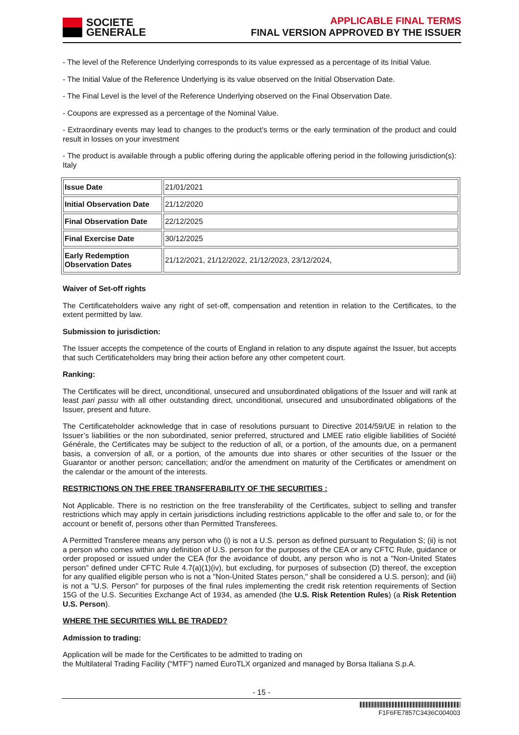SOCIETE
GENERALE
APPLICABLE FINAL TERMS
FINAL VERSION APPROVED BY THE ISSUER
- The level of the Reference Underlying corresponds to its value expressed as a percentage of its Initial Value.
- The Initial Value of the Reference Underlying is its value observed on the Initial Observation Date.
- The Final Level is the level of the Reference Underlying observed on the Final Observation Date.
- Coupons are expressed as a percentage of the Nominal Value.
- Extraordinary events may lead to changes to the product's terms or the early termination of the product and could result in losses on your investment
- The product is available through a public offering during the applicable offering period in the following jurisdiction(s): Italy
| Issue Date | 21/01/2021 |
| Initial Observation Date | 21/12/2020 |
| Final Observation Date | 22/12/2025 |
| Final Exercise Date | 30/12/2025 |
| Early Redemption Observation Dates | 21/12/2021, 21/12/2022, 21/12/2023, 23/12/2024, |
Waiver of Set-off rights
The Certificateholders waive any right of set-off, compensation and retention in relation to the Certificates, to the extent permitted by law.
Submission to jurisdiction:
The Issuer accepts the competence of the courts of England in relation to any dispute against the Issuer, but accepts that such Certificateholders may bring their action before any other competent court.
Ranking:
The Certificates will be direct, unconditional, unsecured and unsubordinated obligations of the Issuer and will rank at least pari passu with all other outstanding direct, unconditional, unsecured and unsubordinated obligations of the Issuer, present and future.
The Certificateholder acknowledge that in case of resolutions pursuant to Directive 2014/59/UE in relation to the Issuer’s liabilities or the non subordinated, senior preferred, structured and LMEE ratio eligible liabilities of Société Générale, the Certificates may be subject to the reduction of all, or a portion, of the amounts due, on a permanent basis, a conversion of all, or a portion, of the amounts due into shares or other securities of the Issuer or the Guarantor or another person; cancellation; and/or the amendment on maturity of the Certificates or amendment on the calendar or the amount of the interests.
RESTRICTIONS ON THE FREE TRANSFERABILITY OF THE SECURITIES :
Not Applicable. There is no restriction on the free transferability of the Certificates, subject to selling and transfer restrictions which may apply in certain jurisdictions including restrictions applicable to the offer and sale to, or for the account or benefit of, persons other than Permitted Transferees.
A Permitted Transferee means any person who (i) is not a U.S. person as defined pursuant to Regulation S; (ii) is not a person who comes within any definition of U.S. person for the purposes of the CEA or any CFTC Rule, guidance or order proposed or issued under the CEA (for the avoidance of doubt, any person who is not a "Non-United States person" defined under CFTC Rule 4.7(a)(1)(iv), but excluding, for purposes of subsection (D) thereof, the exception for any qualified eligible person who is not a "Non-United States person," shall be considered a U.S. person); and (iii) is not a "U.S. Person" for purposes of the final rules implementing the credit risk retention requirements of Section 15G of the U.S. Securities Exchange Act of 1934, as amended (the U.S. Risk Retention Rules) (a Risk Retention U.S. Person).
WHERE THE SECURITIES WILL BE TRADED?
Admission to trading:
Application will be made for the Certificates to be admitted to trading on
the Multilateral Trading Facility (“MTF”) named EuroTLX organized and managed by Borsa Italiana S.p.A.
- 15 -
F1F6FE7857C3436C004003